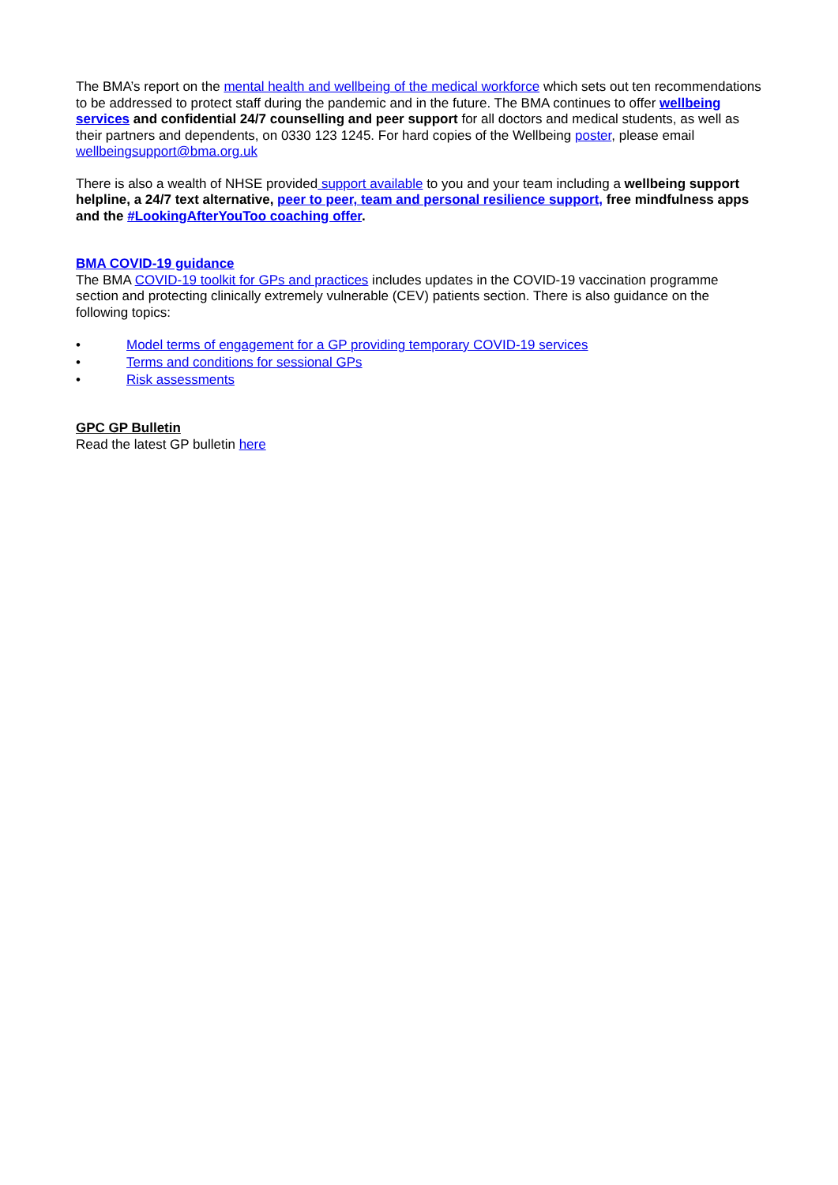The BMA’s report on the mental health and wellbeing of the medical workforce which sets out ten recommendations to be addressed to protect staff during the pandemic and in the future. The BMA continues to offer wellbeing services and confidential 24/7 counselling and peer support for all doctors and medical students, as well as their partners and dependents, on 0330 123 1245. For hard copies of the Wellbeing poster, please email wellbeingsupport@bma.org.uk
There is also a wealth of NHSE provided support available to you and your team including a wellbeing support helpline, a 24/7 text alternative, peer to peer, team and personal resilience support, free mindfulness apps and the #LookingAfterYouToo coaching offer.
BMA COVID-19 guidance
The BMA COVID-19 toolkit for GPs and practices includes updates in the COVID-19 vaccination programme section and protecting clinically extremely vulnerable (CEV) patients section. There is also guidance on the following topics:
• Model terms of engagement for a GP providing temporary COVID-19 services
• Terms and conditions for sessional GPs
• Risk assessments
GPC GP Bulletin
Read the latest GP bulletin here